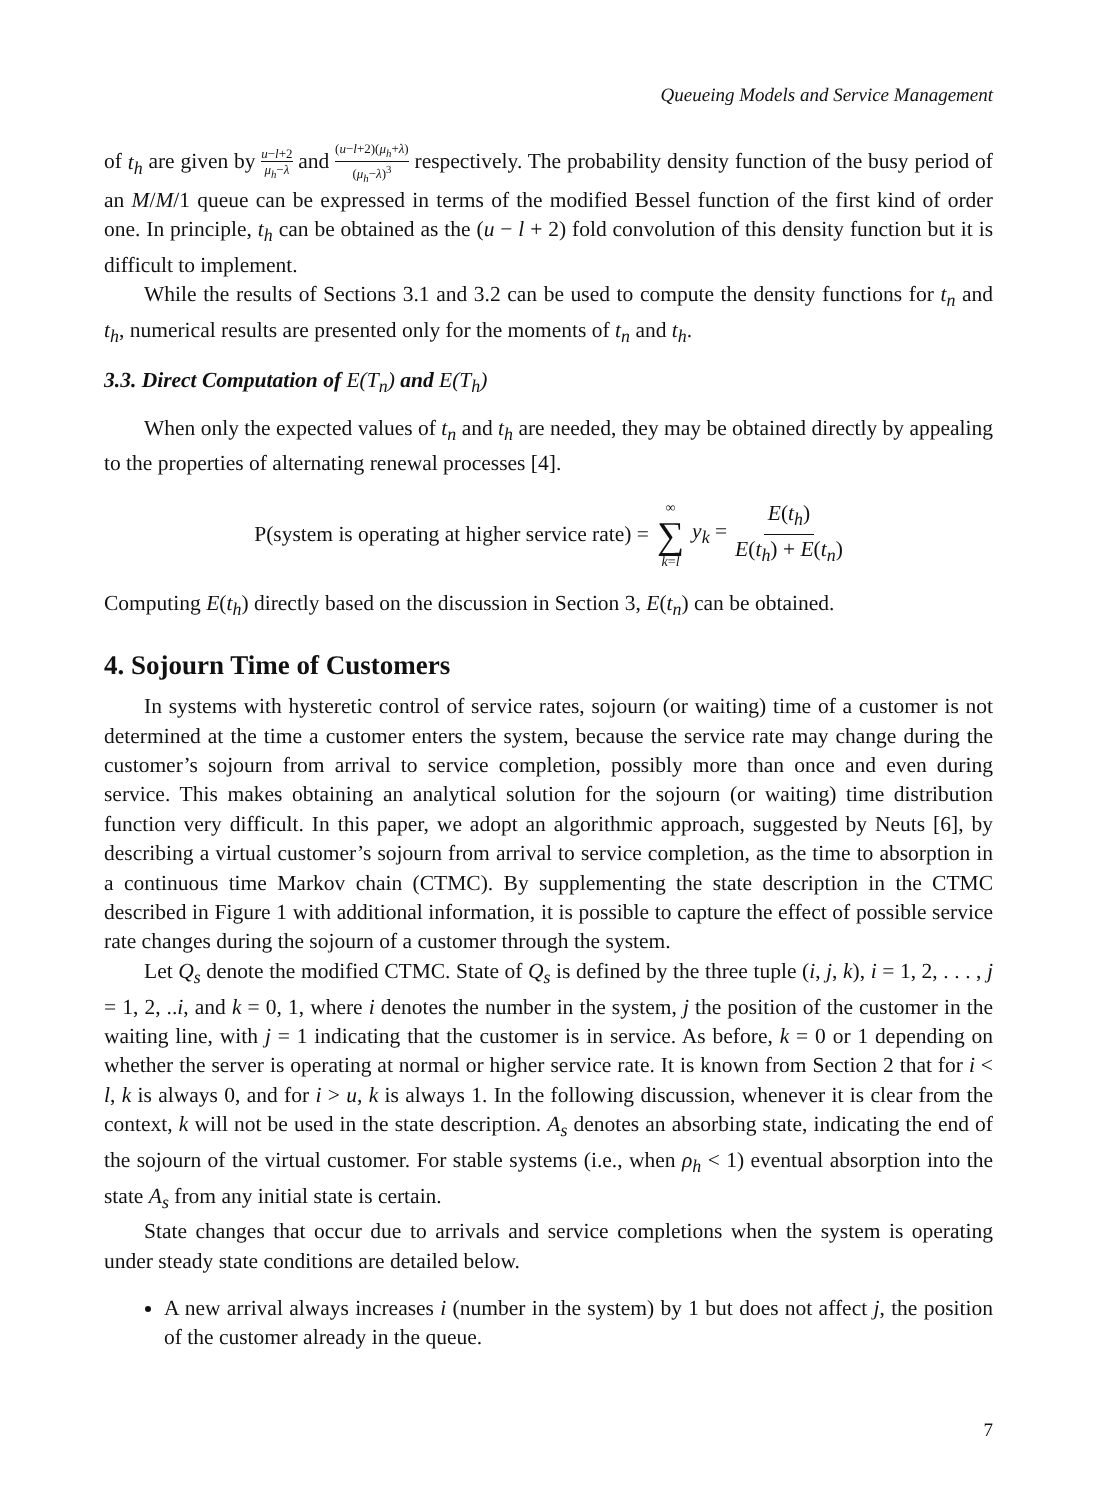Queueing Models and Service Management
of t<sub>h</sub> are given by u−l+2 μ<sub>h</sub>−λ and (u−l+2)(μ<sub>h</sub>+λ) (μ<sub>h</sub>−λ)<sup>3</sup> respectively. The probability density function of the busy period of an M/M/1 queue can be expressed in terms of the modified Bessel function of the first kind of order one. In principle, t<sub>h</sub> can be obtained as the (u − l + 2) fold convolution of this density function but it is difficult to implement.
While the results of Sections 3.1 and 3.2 can be used to compute the density functions for t<sub>n</sub> and t<sub>h</sub>, numerical results are presented only for the moments of t<sub>n</sub> and t<sub>h</sub>.
3.3. Direct Computation of E(T<sub>n</sub>) and E(T<sub>h</sub>)
When only the expected values of t<sub>n</sub> and t<sub>h</sub> are needed, they may be obtained directly by appealing to the properties of alternating renewal processes [4].
P(system is operating at higher service rate) = ∞ ∑ k=l y<sub>k</sub> = E(t<sub>h</sub>) E(t<sub>h</sub>) + E(t<sub>n</sub>)
Computing E(t<sub>h</sub>) directly based on the discussion in Section 3, E(t<sub>n</sub>) can be obtained.
4. Sojourn Time of Customers
In systems with hysteretic control of service rates, sojourn (or waiting) time of a customer is not determined at the time a customer enters the system, because the service rate may change during the customer’s sojourn from arrival to service completion, possibly more than once and even during service. This makes obtaining an analytical solution for the sojourn (or waiting) time distribution function very difficult. In this paper, we adopt an algorithmic approach, suggested by Neuts [6], by describing a virtual customer’s sojourn from arrival to service completion, as the time to absorption in a continuous time Markov chain (CTMC). By supplementing the state description in the CTMC described in Figure 1 with additional information, it is possible to capture the effect of possible service rate changes during the sojourn of a customer through the system.
Let Q<sub>s</sub> denote the modified CTMC. State of Q<sub>s</sub> is defined by the three tuple (i, j, k), i = 1, 2, . . . , j = 1, 2, ..i, and k = 0, 1, where i denotes the number in the system, j the position of the customer in the waiting line, with j = 1 indicating that the customer is in service. As before, k = 0 or 1 depending on whether the server is operating at normal or higher service rate. It is known from Section 2 that for i < l, k is always 0, and for i > u, k is always 1. In the following discussion, whenever it is clear from the context, k will not be used in the state description. A<sub>s</sub> denotes an absorbing state, indicating the end of the sojourn of the virtual customer. For stable systems (i.e., when ρ<sub>h</sub> < 1) eventual absorption into the state A<sub>s</sub> from any initial state is certain.
State changes that occur due to arrivals and service completions when the system is operating under steady state conditions are detailed below.
A new arrival always increases i (number in the system) by 1 but does not affect j, the position of the customer already in the queue.
7